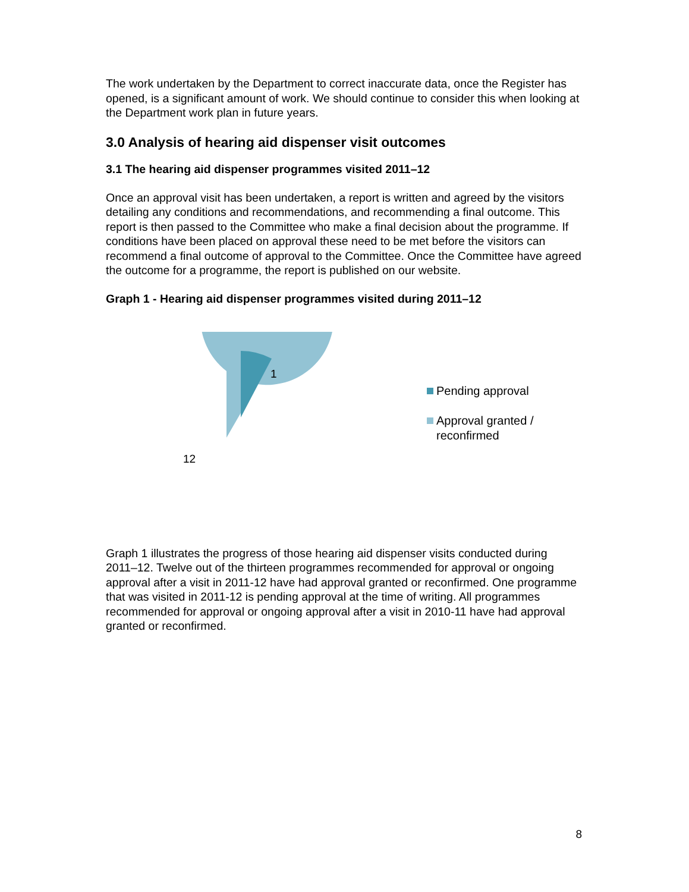The work undertaken by the Department to correct inaccurate data, once the Register has opened, is a significant amount of work. We should continue to consider this when looking at the Department work plan in future years.
3.0 Analysis of hearing aid dispenser visit outcomes
3.1 The hearing aid dispenser programmes visited 2011–12
Once an approval visit has been undertaken, a report is written and agreed by the visitors detailing any conditions and recommendations, and recommending a final outcome. This report is then passed to the Committee who make a final decision about the programme. If conditions have been placed on approval these need to be met before the visitors can recommend a final outcome of approval to the Committee. Once the Committee have agreed the outcome for a programme, the report is published on our website.
Graph 1 - Hearing aid dispenser programmes visited during 2011–12
1
12
Pending approval
Approval granted /
reconfirmed
Graph 1 illustrates the progress of those hearing aid dispenser visits conducted during 2011–12. Twelve out of the thirteen programmes recommended for approval or ongoing approval after a visit in 2011-12 have had approval granted or reconfirmed. One programme that was visited in 2011-12 is pending approval at the time of writing. All programmes recommended for approval or ongoing approval after a visit in 2010-11 have had approval granted or reconfirmed.
8